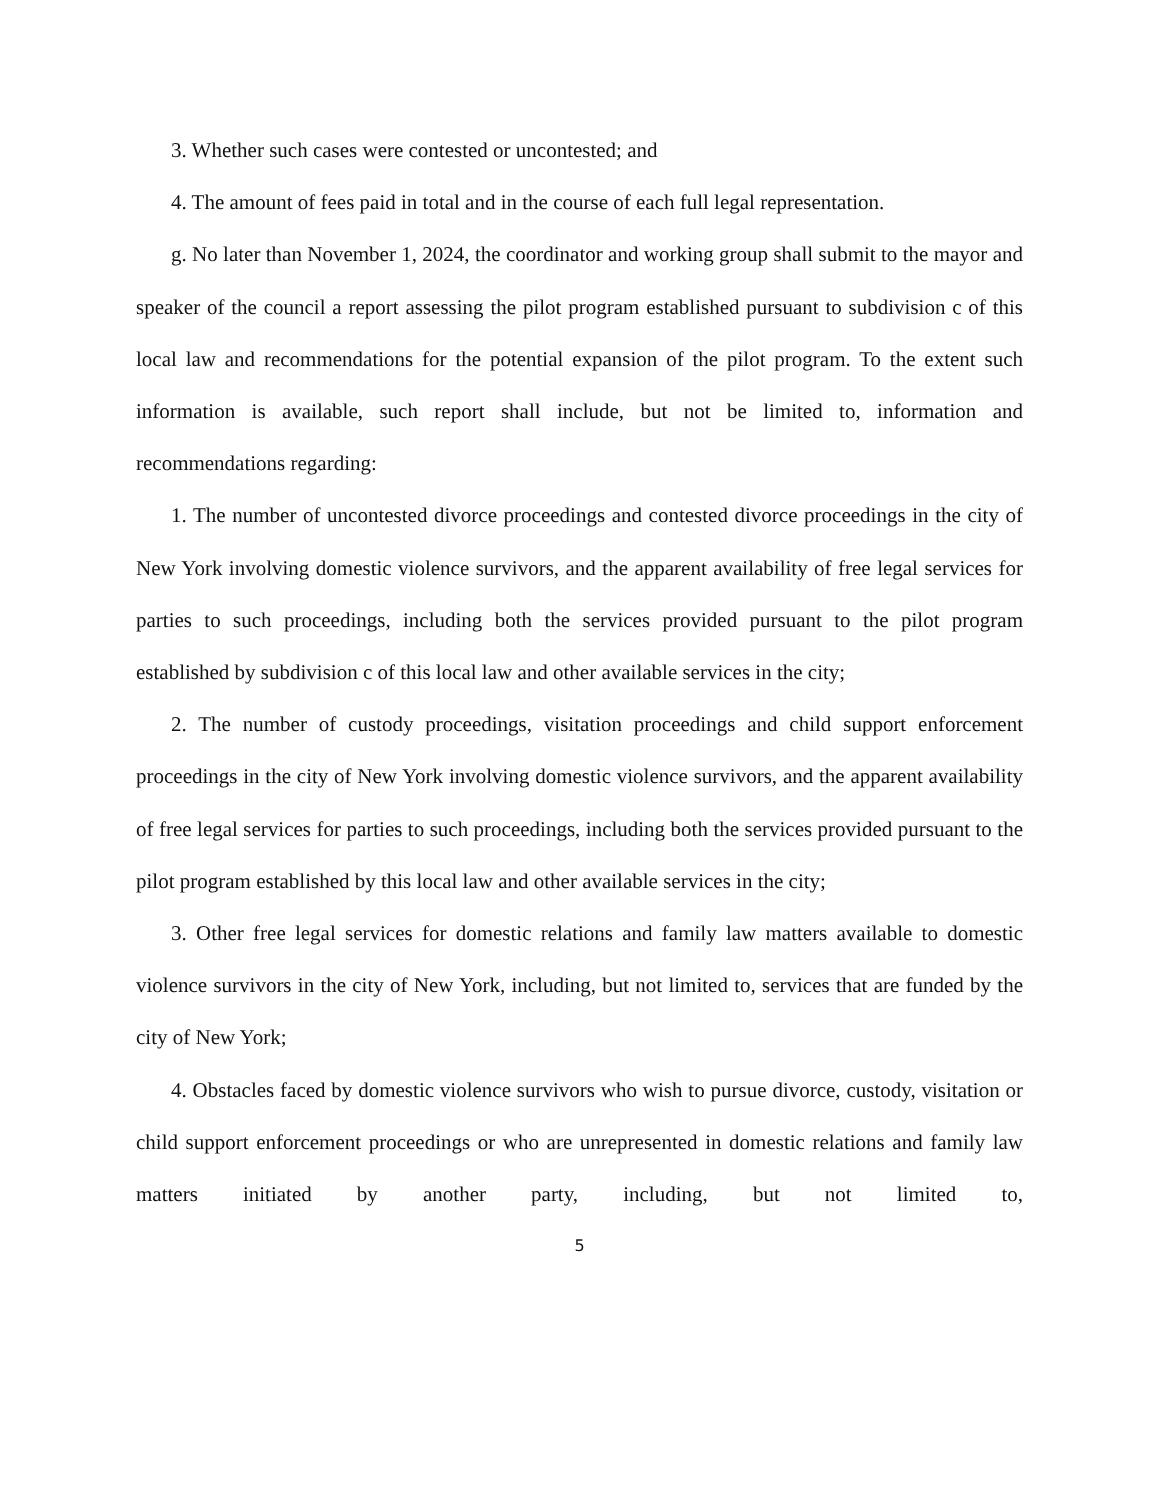3. Whether such cases were contested or uncontested; and
4. The amount of fees paid in total and in the course of each full legal representation.
g. No later than November 1, 2024, the coordinator and working group shall submit to the mayor and speaker of the council a report assessing the pilot program established pursuant to subdivision c of this local law and recommendations for the potential expansion of the pilot program. To the extent such information is available, such report shall include, but not be limited to, information and recommendations regarding:
1. The number of uncontested divorce proceedings and contested divorce proceedings in the city of New York involving domestic violence survivors, and the apparent availability of free legal services for parties to such proceedings, including both the services provided pursuant to the pilot program established by subdivision c of this local law and other available services in the city;
2. The number of custody proceedings, visitation proceedings and child support enforcement proceedings in the city of New York involving domestic violence survivors, and the apparent availability of free legal services for parties to such proceedings, including both the services provided pursuant to the pilot program established by this local law and other available services in the city;
3. Other free legal services for domestic relations and family law matters available to domestic violence survivors in the city of New York, including, but not limited to, services that are funded by the city of New York;
4. Obstacles faced by domestic violence survivors who wish to pursue divorce, custody, visitation or child support enforcement proceedings or who are unrepresented in domestic relations and family law matters initiated by another party, including, but not limited to,
5